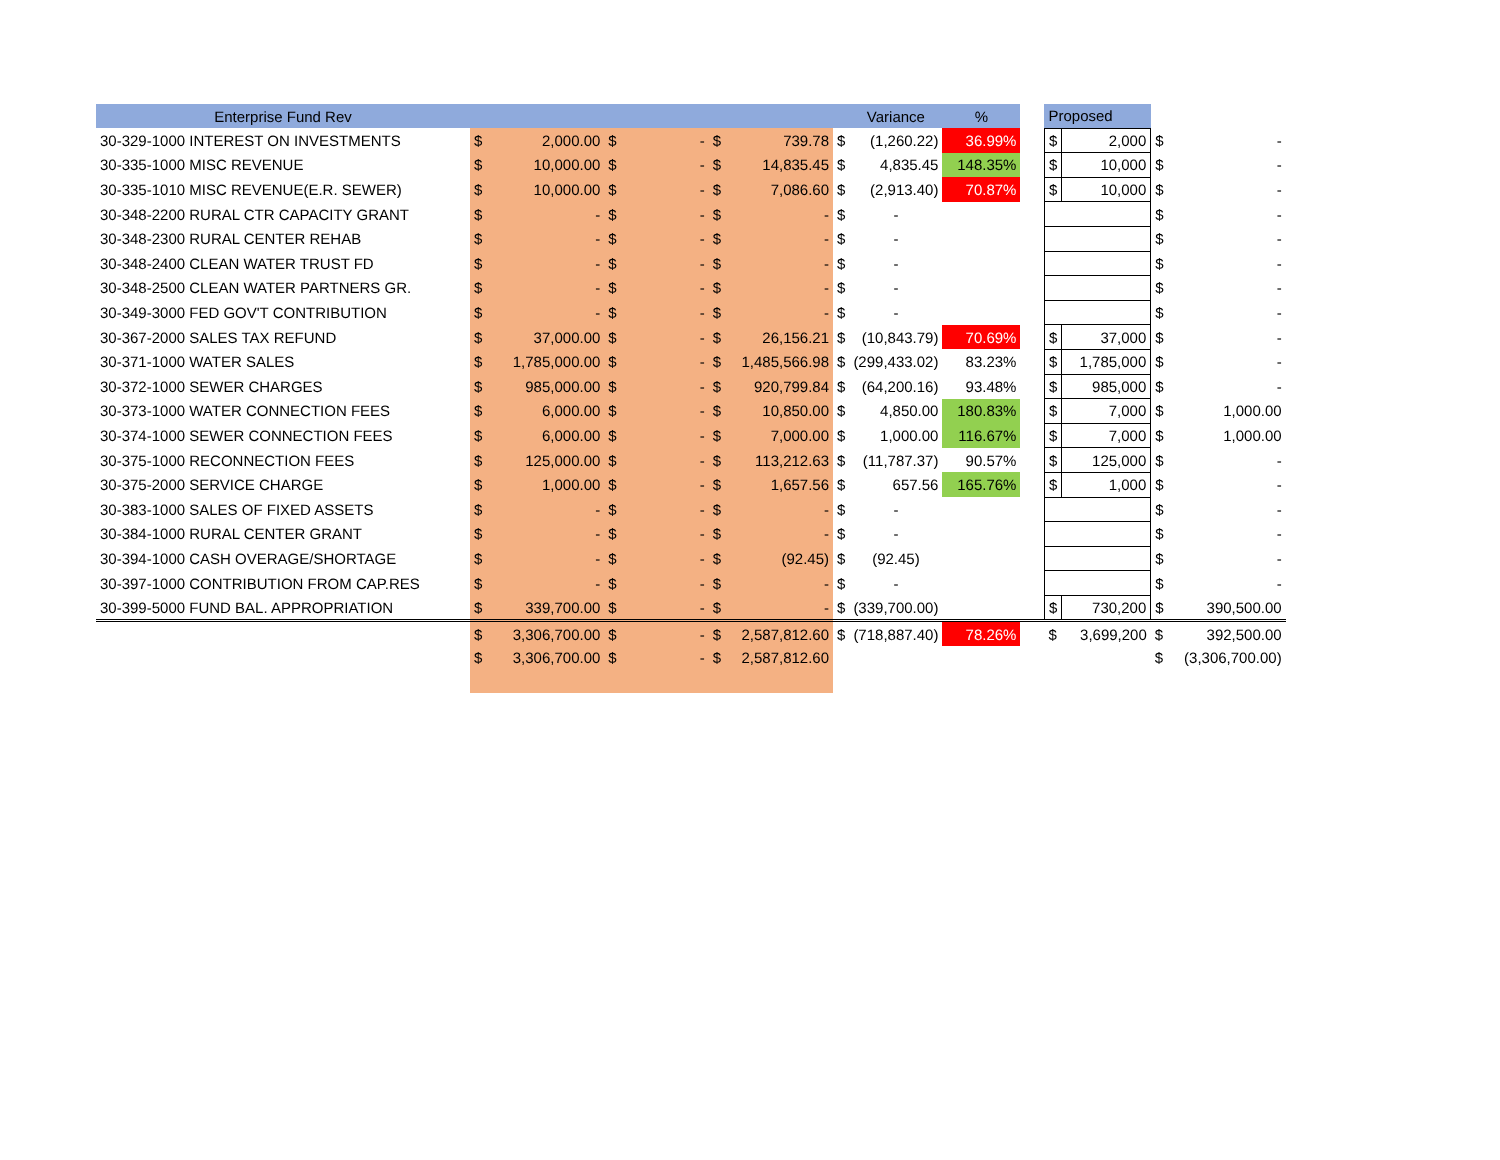| Enterprise Fund Rev | | | | | | | | Variance | % | | Proposed | | | |
| --- | --- | --- | --- | --- | --- | --- | --- | --- | --- | --- | --- | --- | --- | --- |
| 30-329-1000 INTEREST ON INVESTMENTS | $ | 2,000.00 | $ | - | $ | 739.78 | $ | (1,260.22) | 36.99% | | $ | 2,000 | $ | - |
| 30-335-1000 MISC REVENUE | $ | 10,000.00 | $ | - | $ | 14,835.45 | $ | 4,835.45 | 148.35% | | $ | 10,000 | $ | - |
| 30-335-1010 MISC REVENUE(E.R. SEWER) | $ | 10,000.00 | $ | - | $ | 7,086.60 | $ | (2,913.40) | 70.87% | | $ | 10,000 | $ | - |
| 30-348-2200 RURAL CTR CAPACITY GRANT | $ | - | $ | - | $ | - | $ | - | | | | | $ | - |
| 30-348-2300 RURAL CENTER REHAB | $ | - | $ | - | $ | - | $ | - | | | | | $ | - |
| 30-348-2400 CLEAN WATER TRUST FD | $ | - | $ | - | $ | - | $ | - | | | | | $ | - |
| 30-348-2500 CLEAN WATER PARTNERS GR. | $ | - | $ | - | $ | - | $ | - | | | | | $ | - |
| 30-349-3000 FED GOV'T CONTRIBUTION | $ | - | $ | - | $ | - | $ | - | | | | | $ | - |
| 30-367-2000 SALES TAX REFUND | $ | 37,000.00 | $ | - | $ | 26,156.21 | $ | (10,843.79) | 70.69% | | $ | 37,000 | $ | - |
| 30-371-1000 WATER SALES | $ | 1,785,000.00 | $ | - | $ | 1,485,566.98 | $ | (299,433.02) | 83.23% | | $ | 1,785,000 | $ | - |
| 30-372-1000 SEWER CHARGES | $ | 985,000.00 | $ | - | $ | 920,799.84 | $ | (64,200.16) | 93.48% | | $ | 985,000 | $ | - |
| 30-373-1000 WATER CONNECTION FEES | $ | 6,000.00 | $ | - | $ | 10,850.00 | $ | 4,850.00 | 180.83% | | $ | 7,000 | $ | 1,000.00 |
| 30-374-1000 SEWER CONNECTION FEES | $ | 6,000.00 | $ | - | $ | 7,000.00 | $ | 1,000.00 | 116.67% | | $ | 7,000 | $ | 1,000.00 |
| 30-375-1000 RECONNECTION FEES | $ | 125,000.00 | $ | - | $ | 113,212.63 | $ | (11,787.37) | 90.57% | | $ | 125,000 | $ | - |
| 30-375-2000 SERVICE CHARGE | $ | 1,000.00 | $ | - | $ | 1,657.56 | $ | 657.56 | 165.76% | | $ | 1,000 | $ | - |
| 30-383-1000 SALES OF FIXED ASSETS | $ | - | $ | - | $ | - | $ | - | | | | | $ | - |
| 30-384-1000 RURAL CENTER GRANT | $ | - | $ | - | $ | - | $ | - | | | | | $ | - |
| 30-394-1000 CASH OVERAGE/SHORTAGE | $ | - | $ | - | $ | (92.45) | $ | (92.45) | | | | | $ | - |
| 30-397-1000 CONTRIBUTION FROM CAP.RES | $ | - | $ | - | $ | - | $ | - | | | | | $ | - |
| 30-399-5000 FUND BAL. APPROPRIATION | $ | 339,700.00 | $ | - | $ | - | $ | (339,700.00) | | | $ | 730,200 | $ | 390,500.00 |
| | $ | 3,306,700.00 | $ | - | $ | 2,587,812.60 | $ | (718,887.40) | 78.26% | | $ | 3,699,200 | $ | 392,500.00 |
| | $ | 3,306,700.00 | $ | - | $ | 2,587,812.60 | | | | | | | $ | (3,306,700.00) |